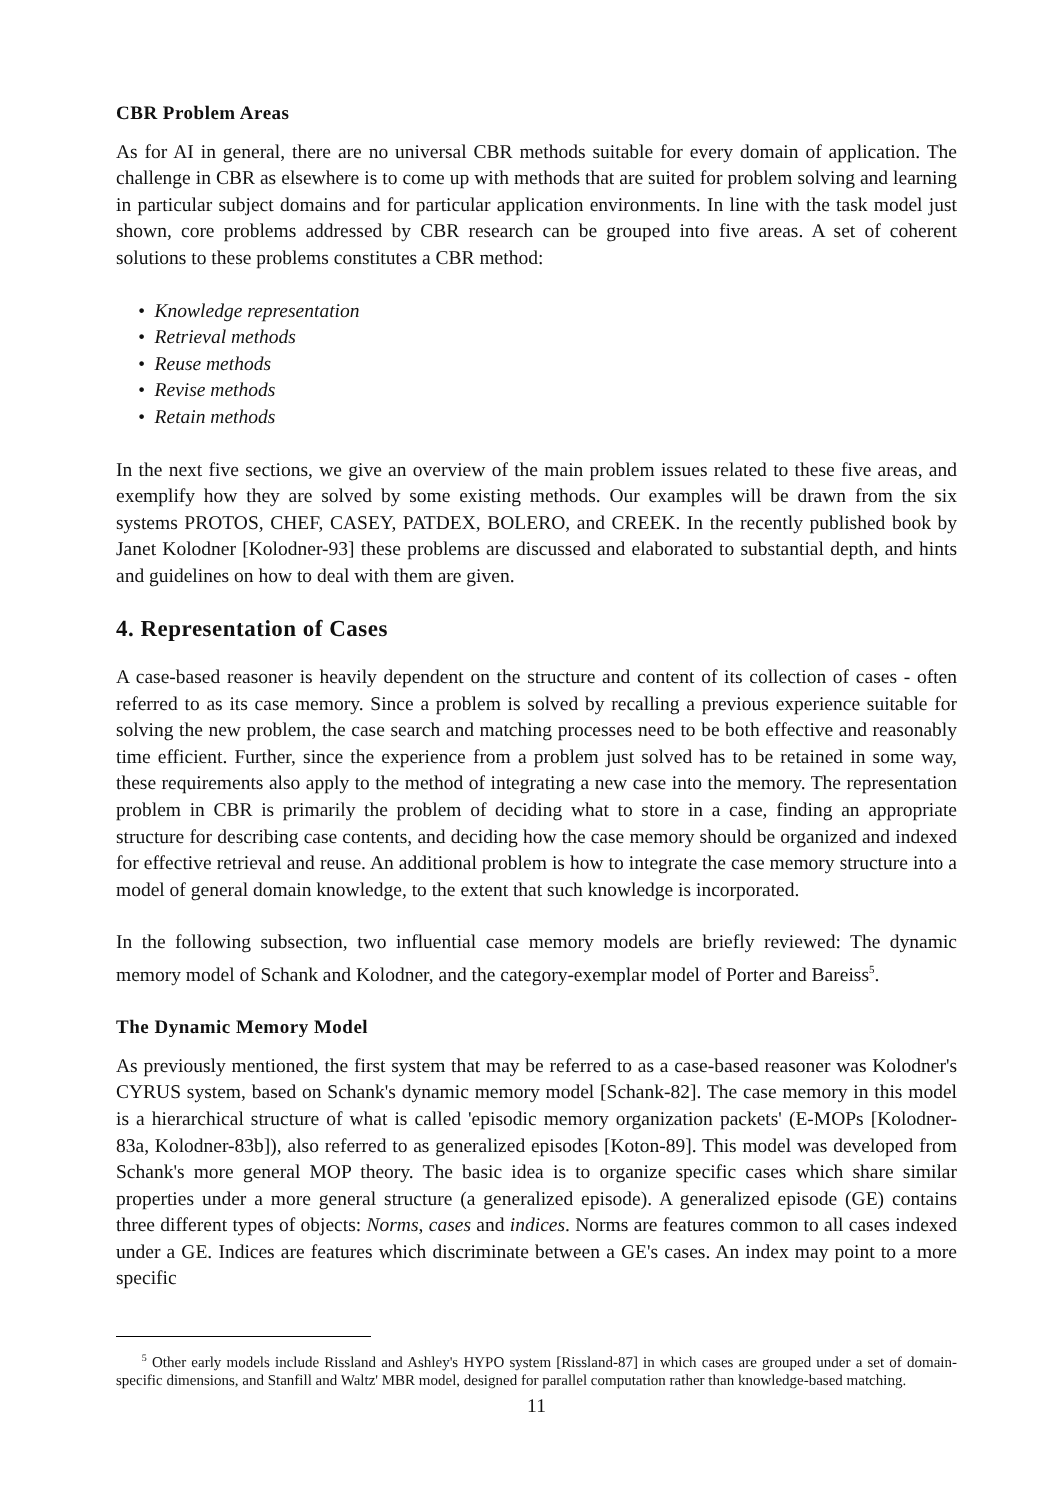CBR Problem Areas
As for AI in general, there are no universal CBR methods suitable for every domain of application. The challenge in CBR as elsewhere is to come up with methods that are suited for problem solving and learning in particular subject domains and for particular application environments. In line with the task model just shown, core problems addressed by CBR research can be grouped into five areas. A set of coherent solutions to these problems constitutes a CBR method:
• Knowledge representation
• Retrieval methods
• Reuse methods
• Revise methods
• Retain methods
In the next five sections, we give an overview of the main problem issues related to these five areas, and exemplify how they are solved by some existing methods. Our examples will be drawn from the six systems PROTOS, CHEF, CASEY, PATDEX, BOLERO, and CREEK. In the recently published book by Janet Kolodner [Kolodner-93] these problems are discussed and elaborated to substantial depth, and hints and guidelines on how to deal with them are given.
4. Representation of Cases
A case-based reasoner is heavily dependent on the structure and content of its collection of cases - often referred to as its case memory. Since a problem is solved by recalling a previous experience suitable for solving the new problem, the case search and matching processes need to be both effective and reasonably time efficient. Further, since the experience from a problem just solved has to be retained in some way, these requirements also apply to the method of integrating a new case into the memory. The representation problem in CBR is primarily the problem of deciding what to store in a case, finding an appropriate structure for describing case contents, and deciding how the case memory should be organized and indexed for effective retrieval and reuse. An additional problem is how to integrate the case memory structure into a model of general domain knowledge, to the extent that such knowledge is incorporated.
In the following subsection, two influential case memory models are briefly reviewed: The dynamic memory model of Schank and Kolodner, and the category-exemplar model of Porter and Bareiss<sup>5</sup>.
The Dynamic Memory Model
As previously mentioned, the first system that may be referred to as a case-based reasoner was Kolodner's CYRUS system, based on Schank's dynamic memory model [Schank-82]. The case memory in this model is a hierarchical structure of what is called 'episodic memory organization packets' (E-MOPs [Kolodner-83a, Kolodner-83b]), also referred to as generalized episodes [Koton-89]. This model was developed from Schank's more general MOP theory. The basic idea is to organize specific cases which share similar properties under a more general structure (a generalized episode). A generalized episode (GE) contains three different types of objects: Norms, cases and indices. Norms are features common to all cases indexed under a GE. Indices are features which discriminate between a GE's cases. An index may point to a more specific
<sup>5</sup> Other early models include Rissland and Ashley's HYPO system [Rissland-87] in which cases are grouped under a set of domain-specific dimensions, and Stanfill and Waltz' MBR model, designed for parallel computation rather than knowledge-based matching.
11